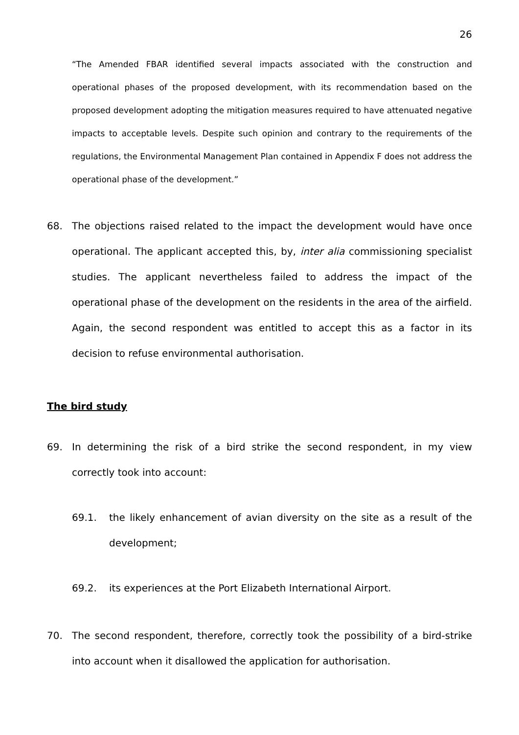26
“The Amended FBAR identified several impacts associated with the construction and operational phases of the proposed development, with its recommendation based on the proposed development adopting the mitigation measures required to have attenuated negative impacts to acceptable levels. Despite such opinion and contrary to the requirements of the regulations, the Environmental Management Plan contained in Appendix F does not address the operational phase of the development.”
68. The objections raised related to the impact the development would have once operational. The applicant accepted this, by, inter alia commissioning specialist studies. The applicant nevertheless failed to address the impact of the operational phase of the development on the residents in the area of the airfield. Again, the second respondent was entitled to accept this as a factor in its decision to refuse environmental authorisation.
The bird study
69. In determining the risk of a bird strike the second respondent, in my view correctly took into account:
69.1. the likely enhancement of avian diversity on the site as a result of the development;
69.2. its experiences at the Port Elizabeth International Airport.
70. The second respondent, therefore, correctly took the possibility of a bird-strike into account when it disallowed the application for authorisation.